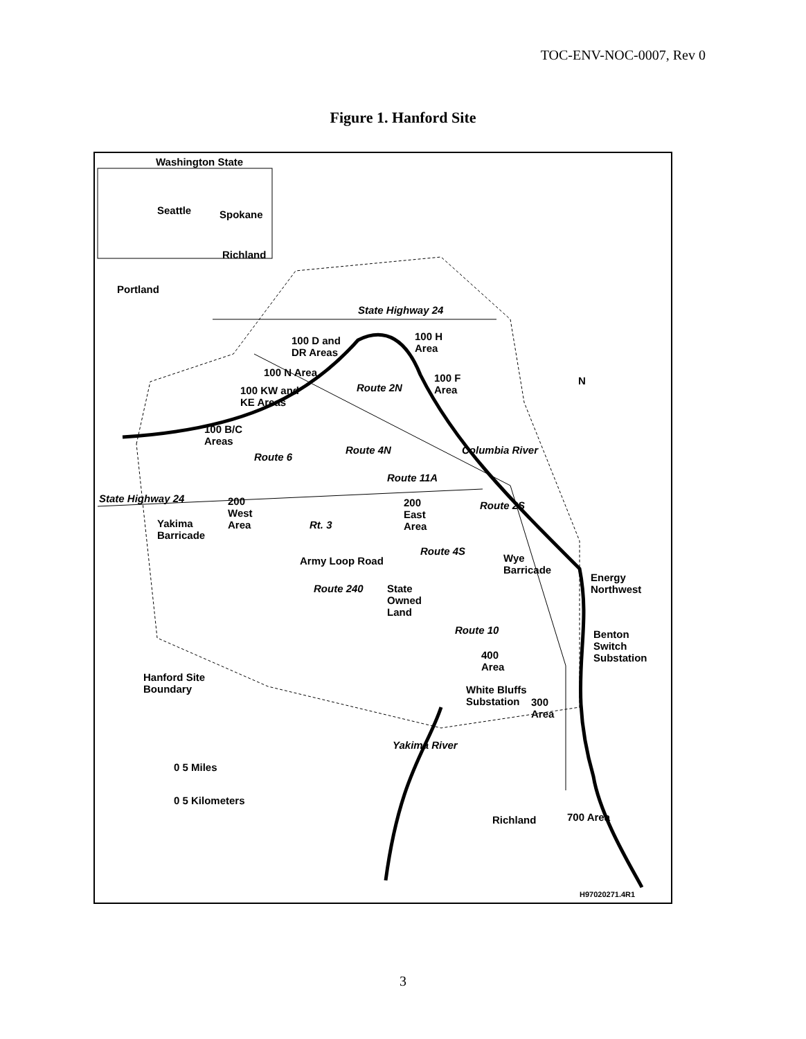TOC-ENV-NOC-0007, Rev 0
Figure 1. Hanford Site
Washington State
Seattle Spokane
Richland
Portland
State Highway 24
100 D and
DR Areas
100 H
Area
100 N Area 100 F
Area 100 KW and
KE Areas
Route 2N
100 B/C
Areas
Columbia River
Route 6
Route 4N
Route 11A
State Highway 24 200
West
Area
200
East
Area Rt. 3
Route 2S
Yakima
Barricade
Route 4S
Wye
Barricade
Army Loop Road
Energy
Northwest State
Owned
Land
Route 240
Benton
Switch
Substation
Route 10
400
Area
Hanford Site
Boundary White Bluffs
Substation 300
Area
Yakima River
0 5 Miles
0 5 Kilometers
Richland 700 Area
H97020271.4R1
N
3